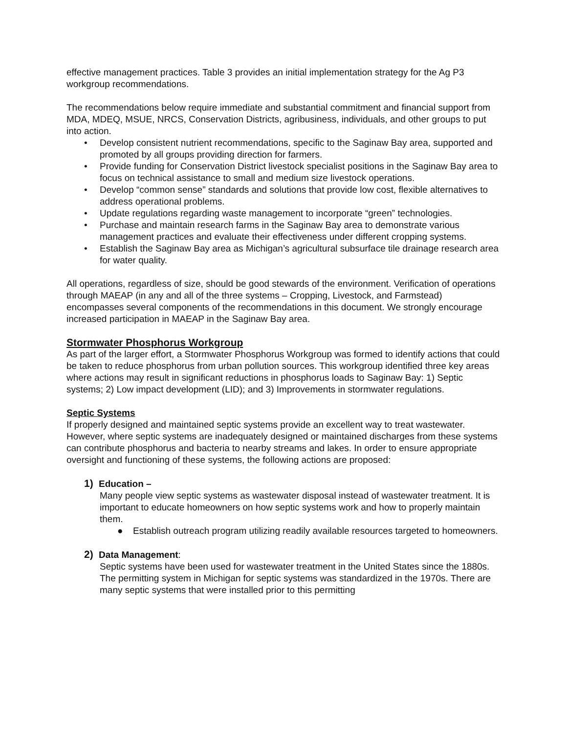effective management practices. Table 3 provides an initial implementation strategy for the Ag P3 workgroup recommendations.
The recommendations below require immediate and substantial commitment and financial support from MDA, MDEQ, MSUE, NRCS, Conservation Districts, agribusiness, individuals, and other groups to put into action.
• Develop consistent nutrient recommendations, specific to the Saginaw Bay area, supported and promoted by all groups providing direction for farmers.
• Provide funding for Conservation District livestock specialist positions in the Saginaw Bay area to focus on technical assistance to small and medium size livestock operations.
• Develop “common sense” standards and solutions that provide low cost, flexible alternatives to address operational problems.
• Update regulations regarding waste management to incorporate “green” technologies.
• Purchase and maintain research farms in the Saginaw Bay area to demonstrate various management practices and evaluate their effectiveness under different cropping systems.
• Establish the Saginaw Bay area as Michigan’s agricultural subsurface tile drainage research area for water quality.
All operations, regardless of size, should be good stewards of the environment. Verification of operations through MAEAP (in any and all of the three systems – Cropping, Livestock, and Farmstead) encompasses several components of the recommendations in this document. We strongly encourage increased participation in MAEAP in the Saginaw Bay area.
Stormwater Phosphorus Workgroup
As part of the larger effort, a Stormwater Phosphorus Workgroup was formed to identify actions that could be taken to reduce phosphorus from urban pollution sources. This workgroup identified three key areas where actions may result in significant reductions in phosphorus loads to Saginaw Bay: 1) Septic systems; 2) Low impact development (LID); and 3) Improvements in stormwater regulations.
Septic Systems
If properly designed and maintained septic systems provide an excellent way to treat wastewater. However, where septic systems are inadequately designed or maintained discharges from these systems can contribute phosphorus and bacteria to nearby streams and lakes. In order to ensure appropriate oversight and functioning of these systems, the following actions are proposed:
1) Education –
Many people view septic systems as wastewater disposal instead of wastewater treatment. It is important to educate homeowners on how septic systems work and how to properly maintain them.
● Establish outreach program utilizing readily available resources targeted to homeowners.
2) Data Management:
Septic systems have been used for wastewater treatment in the United States since the 1880s. The permitting system in Michigan for septic systems was standardized in the 1970s. There are many septic systems that were installed prior to this permitting